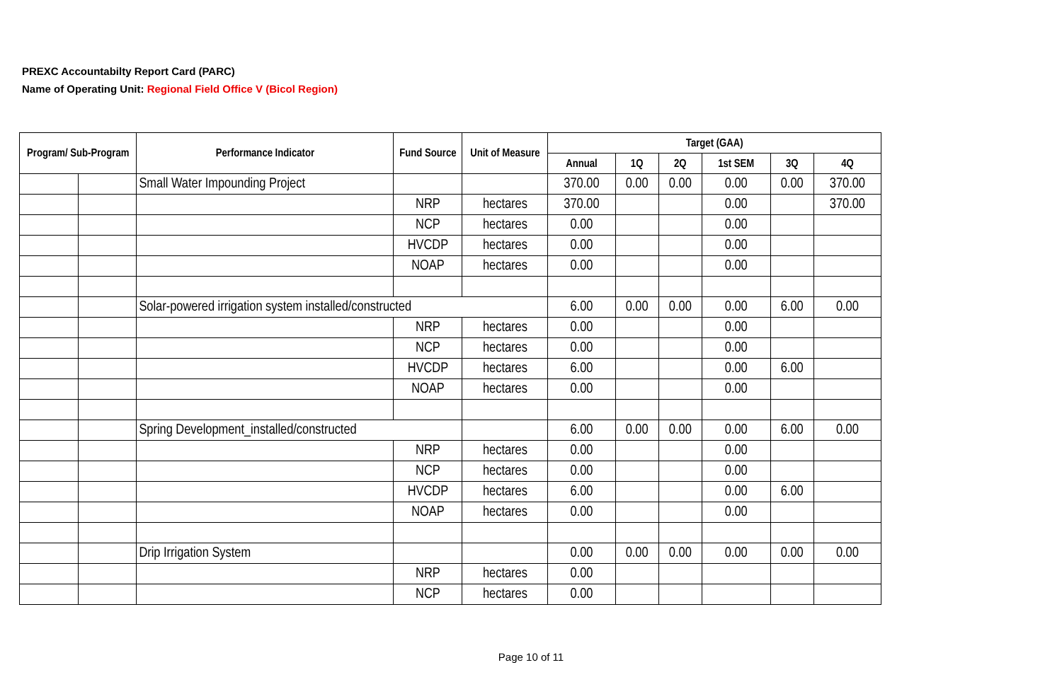PREXC Accountabilty Report Card (PARC)
Name of Operating Unit: Regional Field Office V (Bicol Region)
| Program/ Sub-Program | | Performance Indicator | Fund Source | Unit of Measure | Target (GAA) | | | | | |
| --- | --- | --- | --- | --- | --- | --- | --- | --- | --- | --- |
| | | | | | Annual | 1Q | 2Q | 1st SEM | 3Q | 4Q |
| | | Small Water Impounding Project | | | 370.00 | 0.00 | 0.00 | 0.00 | 0.00 | 370.00 |
| | | | NRP | hectares | 370.00 | | | 0.00 | | 370.00 |
| | | | NCP | hectares | 0.00 | | | 0.00 | | |
| | | | HVCDP | hectares | 0.00 | | | 0.00 | | |
| | | | NOAP | hectares | 0.00 | | | 0.00 | | |
| | | Solar-powered irrigation system installed/constructed | | | 6.00 | 0.00 | 0.00 | 0.00 | 6.00 | 0.00 |
| | | | NRP | hectares | 0.00 | | | 0.00 | | |
| | | | NCP | hectares | 0.00 | | | 0.00 | | |
| | | | HVCDP | hectares | 6.00 | | | 0.00 | 6.00 | |
| | | | NOAP | hectares | 0.00 | | | 0.00 | | |
| | | Spring Development_installed/constructed | | | 6.00 | 0.00 | 0.00 | 0.00 | 6.00 | 0.00 |
| | | | NRP | hectares | 0.00 | | | 0.00 | | |
| | | | NCP | hectares | 0.00 | | | 0.00 | | |
| | | | HVCDP | hectares | 6.00 | | | 0.00 | 6.00 | |
| | | | NOAP | hectares | 0.00 | | | 0.00 | | |
| | | Drip Irrigation System | | | 0.00 | 0.00 | 0.00 | 0.00 | 0.00 | 0.00 |
| | | | NRP | hectares | 0.00 | | | | | |
| | | | NCP | hectares | 0.00 | | | | | |
Page 10 of 11